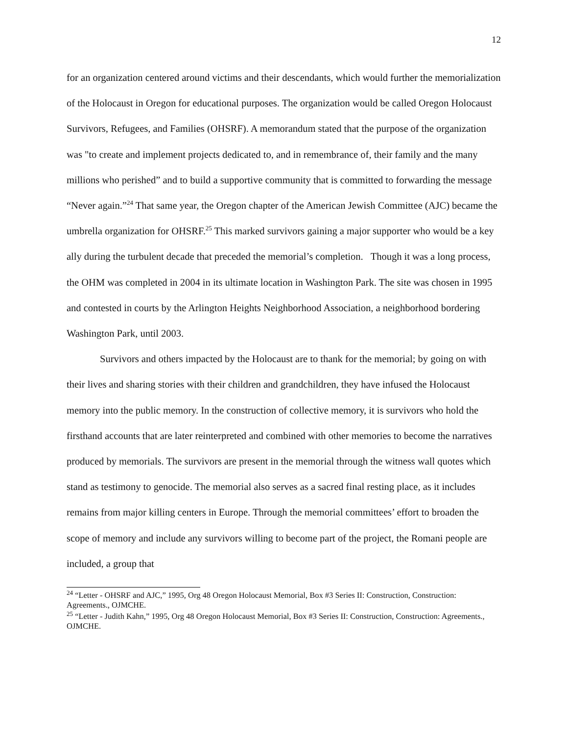12
for an organization centered around victims and their descendants, which would further the memorialization of the Holocaust in Oregon for educational purposes. The organization would be called Oregon Holocaust Survivors, Refugees, and Families (OHSRF). A memorandum stated that the purpose of the organization was "to create and implement projects dedicated to, and in remembrance of, their family and the many millions who perished” and to build a supportive community that is committed to forwarding the message “Never again.”<sup>24</sup> That same year, the Oregon chapter of the American Jewish Committee (AJC) became the umbrella organization for OHSRF.<sup>25</sup> This marked survivors gaining a major supporter who would be a key ally during the turbulent decade that preceded the memorial’s completion. Though it was a long process, the OHM was completed in 2004 in its ultimate location in Washington Park. The site was chosen in 1995 and contested in courts by the Arlington Heights Neighborhood Association, a neighborhood bordering Washington Park, until 2003.
Survivors and others impacted by the Holocaust are to thank for the memorial; by going on with their lives and sharing stories with their children and grandchildren, they have infused the Holocaust memory into the public memory. In the construction of collective memory, it is survivors who hold the firsthand accounts that are later reinterpreted and combined with other memories to become the narratives produced by memorials. The survivors are present in the memorial through the witness wall quotes which stand as testimony to genocide. The memorial also serves as a sacred final resting place, as it includes remains from major killing centers in Europe. Through the memorial committees’ effort to broaden the scope of memory and include any survivors willing to become part of the project, the Romani people are included, a group that
<sup>24</sup> “Letter - OHSRF and AJC,” 1995, Org 48 Oregon Holocaust Memorial, Box #3 Series II: Construction, Construction: Agreements., OJMCHE.
<sup>25</sup> “Letter - Judith Kahn,” 1995, Org 48 Oregon Holocaust Memorial, Box #3 Series II: Construction, Construction: Agreements., OJMCHE.